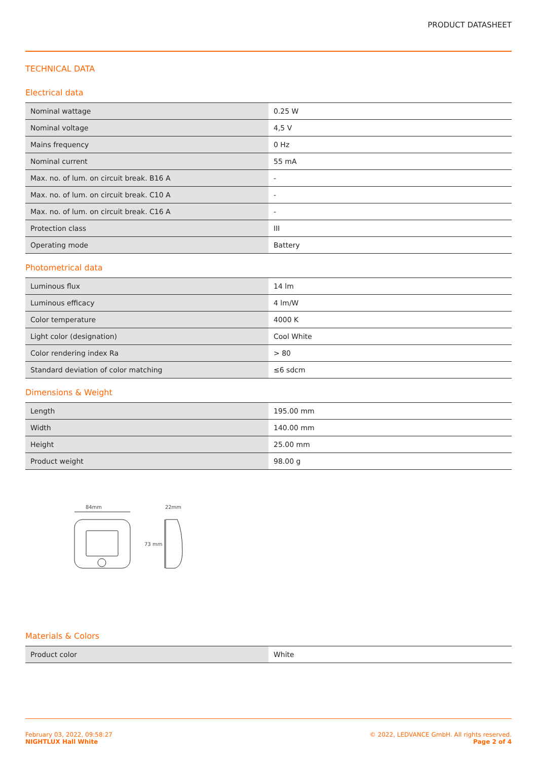PRODUCT DATASHEET
TECHNICAL DATA
Electrical data
| Nominal wattage | 0.25 W |
| Nominal voltage | 4,5 V |
| Mains frequency | 0 Hz |
| Nominal current | 55 mA |
| Max. no. of lum. on circuit break. B16 A | - |
| Max. no. of lum. on circuit break. C10 A | - |
| Max. no. of lum. on circuit break. C16 A | - |
| Protection class | III |
| Operating mode | Battery |
Photometrical data
| Luminous flux | 14 lm |
| Luminous efficacy | 4 lm/W |
| Color temperature | 4000 K |
| Light color (designation) | Cool White |
| Color rendering index Ra | > 80 |
| Standard deviation of color matching | ≤6 sdcm |
Dimensions & Weight
| Length | 195.00 mm |
| Width | 140.00 mm |
| Height | 25.00 mm |
| Product weight | 98.00 g |
84mm
73 mm
22mm
Materials & Colors
| Product color | White |
February 03, 2022, 09:58:27
NIGHTLUX Hall White
© 2022, LEDVANCE GmbH. All rights reserved.
Page 2 of 4